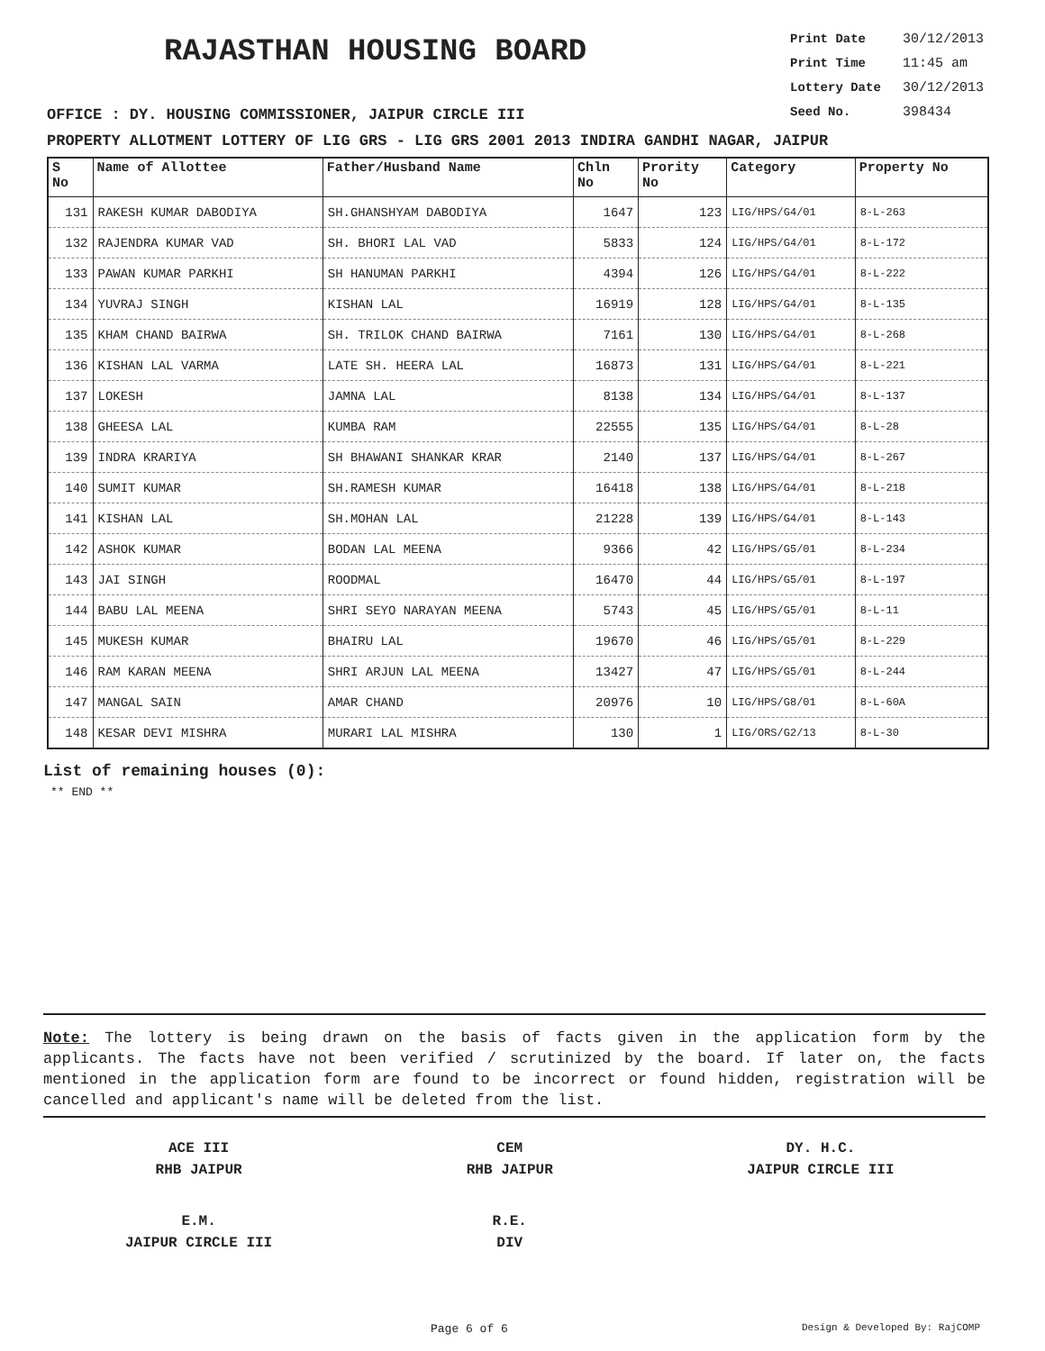RAJASTHAN HOUSING BOARD
Print Date 30/12/2013
Print Time 11:45 am
Lottery Date 30/12/2013
Seed No. 398434
OFFICE : DY. HOUSING COMMISSIONER, JAIPUR CIRCLE III
PROPERTY ALLOTMENT LOTTERY OF LIG GRS - LIG GRS 2001 2013 INDIRA GANDHI NAGAR, JAIPUR
| S No | Name of Allottee | Father/Husband Name | Chln No | Prority No | Category | Property No |
| --- | --- | --- | --- | --- | --- | --- |
| 131 | RAKESH KUMAR DABODIYA | SH.GHANSHYAM DABODIYA | 1647 | 123 | LIG/HPS/G4/01 | 8-L-263 |
| 132 | RAJENDRA KUMAR VAD | SH. BHORI LAL VAD | 5833 | 124 | LIG/HPS/G4/01 | 8-L-172 |
| 133 | PAWAN KUMAR PARKHI | SH HANUMAN PARKHI | 4394 | 126 | LIG/HPS/G4/01 | 8-L-222 |
| 134 | YUVRAJ SINGH | KISHAN LAL | 16919 | 128 | LIG/HPS/G4/01 | 8-L-135 |
| 135 | KHAM CHAND BAIRWA | SH. TRILOK CHAND BAIRWA | 7161 | 130 | LIG/HPS/G4/01 | 8-L-268 |
| 136 | KISHAN LAL VARMA | LATE SH. HEERA LAL | 16873 | 131 | LIG/HPS/G4/01 | 8-L-221 |
| 137 | LOKESH | JAMNA LAL | 8138 | 134 | LIG/HPS/G4/01 | 8-L-137 |
| 138 | GHEESA LAL | KUMBA RAM | 22555 | 135 | LIG/HPS/G4/01 | 8-L-28 |
| 139 | INDRA KRARIYA | SH BHAWANI SHANKAR KRAR | 2140 | 137 | LIG/HPS/G4/01 | 8-L-267 |
| 140 | SUMIT KUMAR | SH.RAMESH KUMAR | 16418 | 138 | LIG/HPS/G4/01 | 8-L-218 |
| 141 | KISHAN LAL | SH.MOHAN LAL | 21228 | 139 | LIG/HPS/G4/01 | 8-L-143 |
| 142 | ASHOK KUMAR | BODAN LAL MEENA | 9366 | 42 | LIG/HPS/G5/01 | 8-L-234 |
| 143 | JAI SINGH | ROODMAL | 16470 | 44 | LIG/HPS/G5/01 | 8-L-197 |
| 144 | BABU LAL MEENA | SHRI SEYO NARAYAN MEENA | 5743 | 45 | LIG/HPS/G5/01 | 8-L-11 |
| 145 | MUKESH KUMAR | BHAIRU LAL | 19670 | 46 | LIG/HPS/G5/01 | 8-L-229 |
| 146 | RAM KARAN MEENA | SHRI ARJUN LAL MEENA | 13427 | 47 | LIG/HPS/G5/01 | 8-L-244 |
| 147 | MANGAL SAIN | AMAR CHAND | 20976 | 10 | LIG/HPS/G8/01 | 8-L-60A |
| 148 | KESAR DEVI MISHRA | MURARI LAL MISHRA | 130 | 1 | LIG/ORS/G2/13 | 8-L-30 |
List of remaining houses (0):
** END **
Note: The lottery is being drawn on the basis of facts given in the application form by the applicants. The facts have not been verified / scrutinized by the board. If later on, the facts mentioned in the application form are found to be incorrect or found hidden, registration will be cancelled and applicant's name will be deleted from the list.
ACE III
RHB JAIPUR
CEM
RHB JAIPUR
DY. H.C.
JAIPUR CIRCLE III
E.M.
JAIPUR CIRCLE III
R.E.
DIV
Page 6 of 6 Design & Developed By: RajCOMP